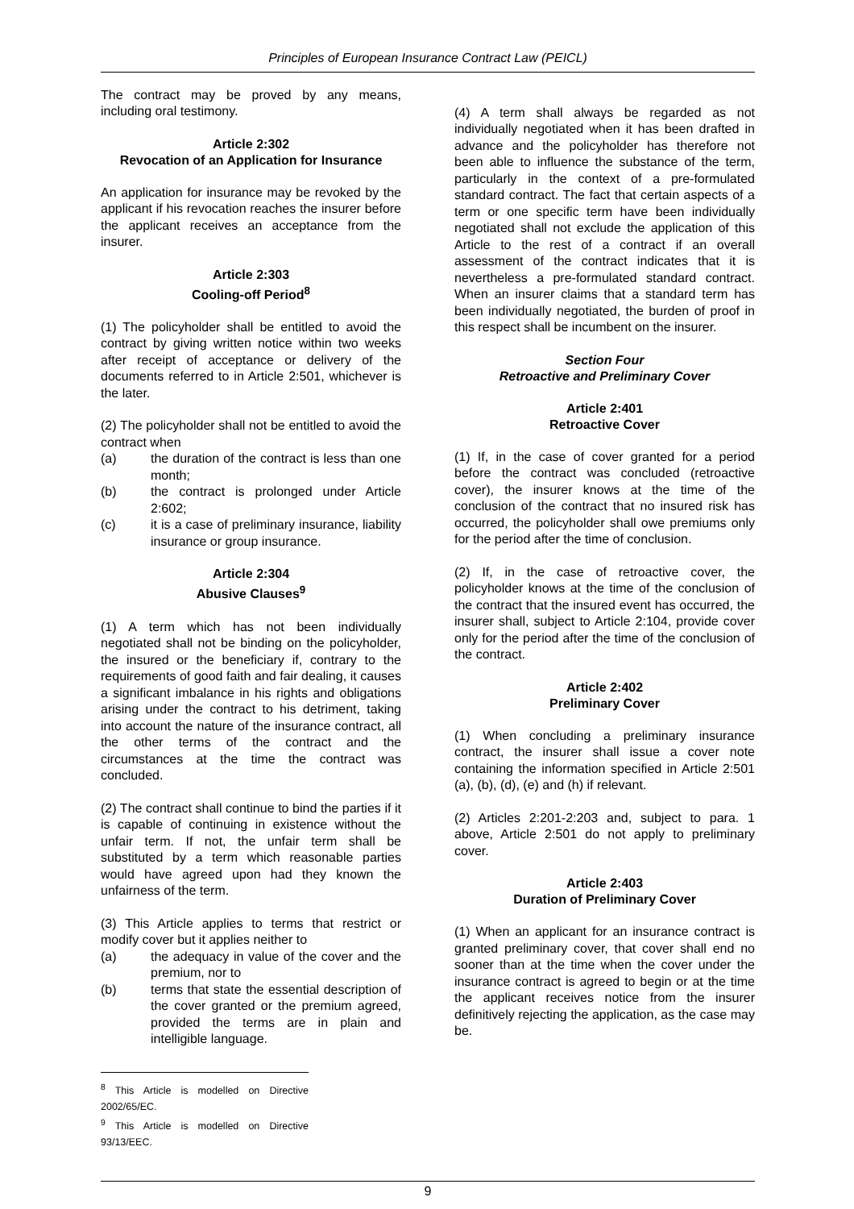Principles of European Insurance Contract Law (PEICL)
The contract may be proved by any means, including oral testimony.
Article 2:302
Revocation of an Application for Insurance
An application for insurance may be revoked by the applicant if his revocation reaches the insurer before the applicant receives an acceptance from the insurer.
Article 2:303
Cooling-off Period<sup>8</sup>
(1) The policyholder shall be entitled to avoid the contract by giving written notice within two weeks after receipt of acceptance or delivery of the documents referred to in Article 2:501, whichever is the later.
(2) The policyholder shall not be entitled to avoid the contract when
(a) the duration of the contract is less than one month;
(b) the contract is prolonged under Article 2:602;
(c) it is a case of preliminary insurance, liability insurance or group insurance.
Article 2:304
Abusive Clauses<sup>9</sup>
(1) A term which has not been individually negotiated shall not be binding on the policyholder, the insured or the beneficiary if, contrary to the requirements of good faith and fair dealing, it causes a significant imbalance in his rights and obligations arising under the contract to his detriment, taking into account the nature of the insurance contract, all the other terms of the contract and the circumstances at the time the contract was concluded.
(2) The contract shall continue to bind the parties if it is capable of continuing in existence without the unfair term. If not, the unfair term shall be substituted by a term which reasonable parties would have agreed upon had they known the unfairness of the term.
(3) This Article applies to terms that restrict or modify cover but it applies neither to
(a) the adequacy in value of the cover and the premium, nor to
(b) terms that state the essential description of the cover granted or the premium agreed, provided the terms are in plain and intelligible language.
<sup>8</sup> This Article is modelled on Directive 2002/65/EC.
<sup>9</sup> This Article is modelled on Directive 93/13/EEC.
(4) A term shall always be regarded as not individually negotiated when it has been drafted in advance and the policyholder has therefore not been able to influence the substance of the term, particularly in the context of a pre-formulated standard contract. The fact that certain aspects of a term or one specific term have been individually negotiated shall not exclude the application of this Article to the rest of a contract if an overall assessment of the contract indicates that it is nevertheless a pre-formulated standard contract. When an insurer claims that a standard term has been individually negotiated, the burden of proof in this respect shall be incumbent on the insurer.
Section Four
Retroactive and Preliminary Cover
Article 2:401
Retroactive Cover
(1) If, in the case of cover granted for a period before the contract was concluded (retroactive cover), the insurer knows at the time of the conclusion of the contract that no insured risk has occurred, the policyholder shall owe premiums only for the period after the time of conclusion.
(2) If, in the case of retroactive cover, the policyholder knows at the time of the conclusion of the contract that the insured event has occurred, the insurer shall, subject to Article 2:104, provide cover only for the period after the time of the conclusion of the contract.
Article 2:402
Preliminary Cover
(1) When concluding a preliminary insurance contract, the insurer shall issue a cover note containing the information specified in Article 2:501 (a), (b), (d), (e) and (h) if relevant.
(2) Articles 2:201-2:203 and, subject to para. 1 above, Article 2:501 do not apply to preliminary cover.
Article 2:403
Duration of Preliminary Cover
(1) When an applicant for an insurance contract is granted preliminary cover, that cover shall end no sooner than at the time when the cover under the insurance contract is agreed to begin or at the time the applicant receives notice from the insurer definitively rejecting the application, as the case may be.
9